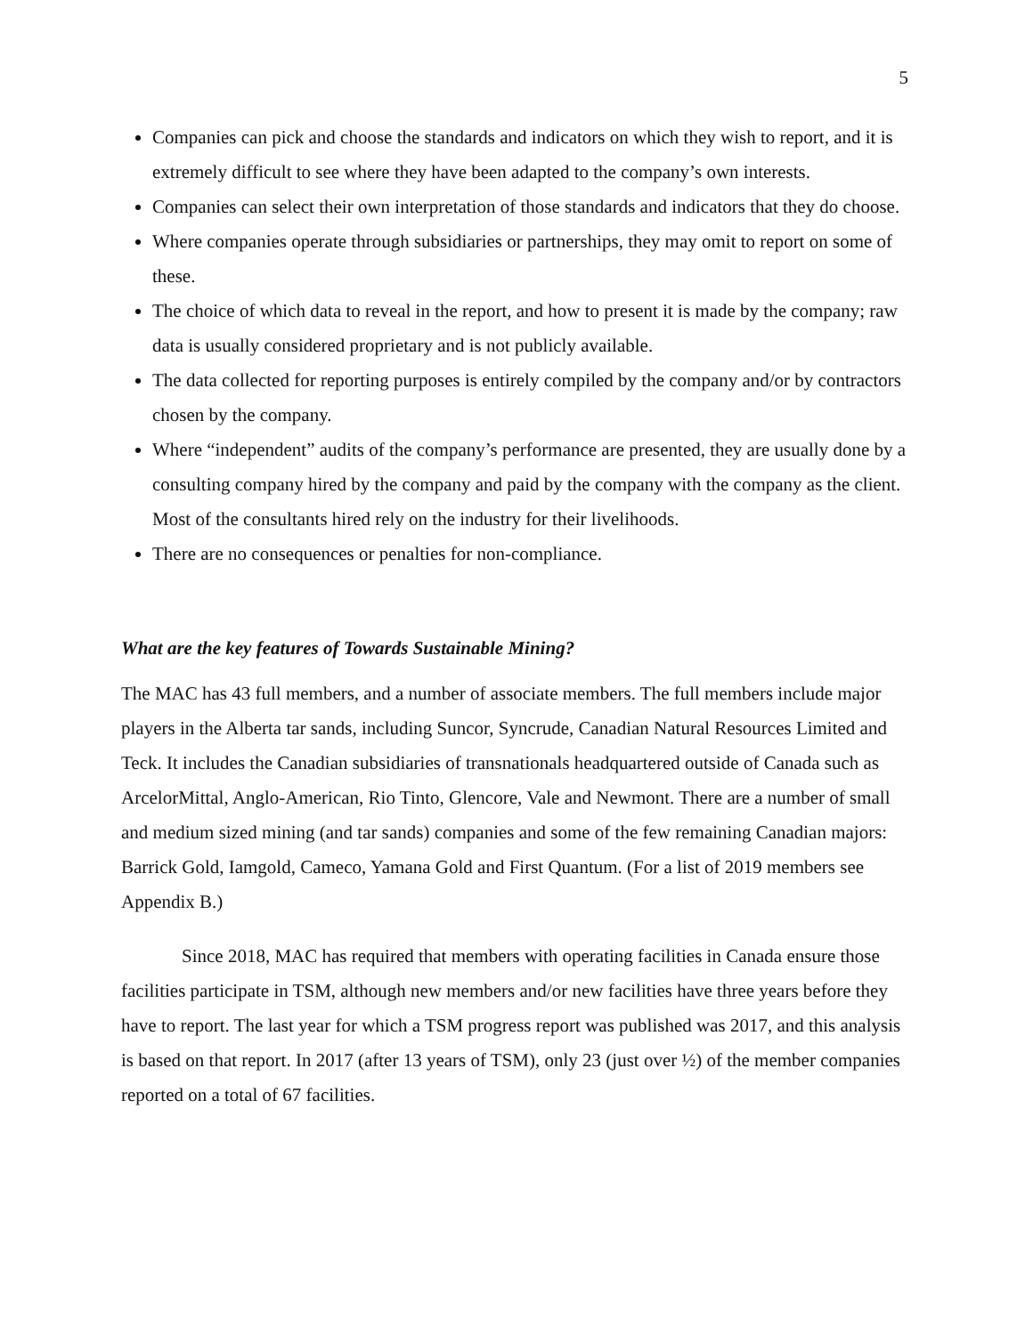5
Companies can pick and choose the standards and indicators on which they wish to report, and it is extremely difficult to see where they have been adapted to the company’s own interests.
Companies can select their own interpretation of those standards and indicators that they do choose.
Where companies operate through subsidiaries or partnerships, they may omit to report on some of these.
The choice of which data to reveal in the report, and how to present it is made by the company; raw data is usually considered proprietary and is not publicly available.
The data collected for reporting purposes is entirely compiled by the company and/or by contractors chosen by the company.
Where “independent” audits of the company’s performance are presented, they are usually done by a consulting company hired by the company and paid by the company with the company as the client. Most of the consultants hired rely on the industry for their livelihoods.
There are no consequences or penalties for non-compliance.
What are the key features of Towards Sustainable Mining?
The MAC has 43 full members, and a number of associate members. The full members include major players in the Alberta tar sands, including Suncor, Syncrude, Canadian Natural Resources Limited and Teck. It includes the Canadian subsidiaries of transnationals headquartered outside of Canada such as ArcelorMittal, Anglo-American, Rio Tinto, Glencore, Vale and Newmont. There are a number of small and medium sized mining (and tar sands) companies and some of the few remaining Canadian majors: Barrick Gold, Iamgold, Cameco, Yamana Gold and First Quantum. (For a list of 2019 members see Appendix B.)
Since 2018, MAC has required that members with operating facilities in Canada ensure those facilities participate in TSM, although new members and/or new facilities have three years before they have to report. The last year for which a TSM progress report was published was 2017, and this analysis is based on that report. In 2017 (after 13 years of TSM), only 23 (just over ½) of the member companies reported on a total of 67 facilities.